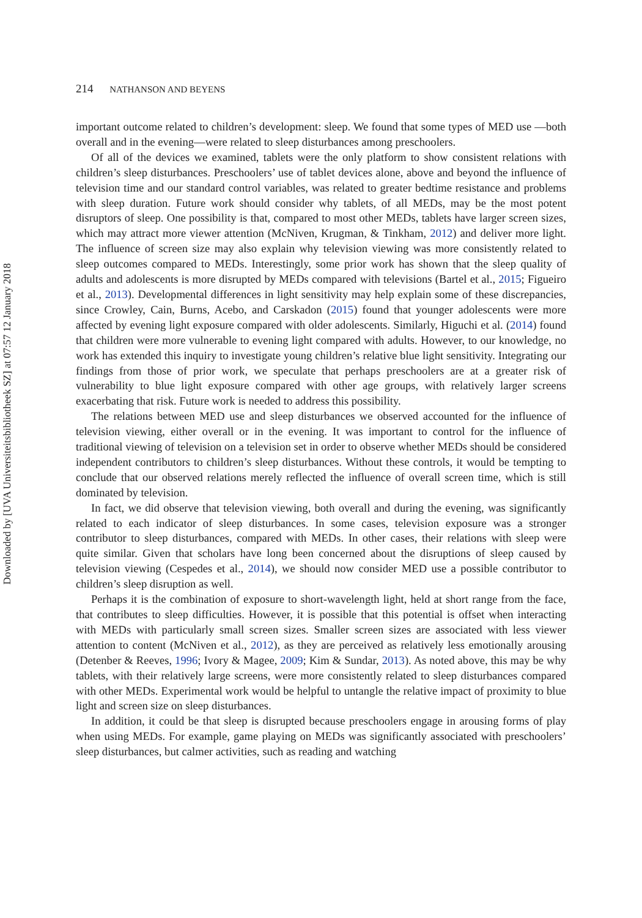Downloaded by [UVA Universiteitsbibliotheek SZ] at 07:57 12 January 2018
214 NATHANSON AND BEYENS
important outcome related to children’s development: sleep. We found that some types of MED use —both overall and in the evening—were related to sleep disturbances among preschoolers.
Of all of the devices we examined, tablets were the only platform to show consistent relations with children’s sleep disturbances. Preschoolers’ use of tablet devices alone, above and beyond the influence of television time and our standard control variables, was related to greater bedtime resistance and problems with sleep duration. Future work should consider why tablets, of all MEDs, may be the most potent disruptors of sleep. One possibility is that, compared to most other MEDs, tablets have larger screen sizes, which may attract more viewer attention (McNiven, Krugman, & Tinkham, 2012) and deliver more light. The influence of screen size may also explain why television viewing was more consistently related to sleep outcomes compared to MEDs. Interestingly, some prior work has shown that the sleep quality of adults and adolescents is more disrupted by MEDs compared with televisions (Bartel et al., 2015; Figueiro et al., 2013). Developmental differences in light sensitivity may help explain some of these discrepancies, since Crowley, Cain, Burns, Acebo, and Carskadon (2015) found that younger adolescents were more affected by evening light exposure compared with older adolescents. Similarly, Higuchi et al. (2014) found that children were more vulnerable to evening light compared with adults. However, to our knowledge, no work has extended this inquiry to investigate young children’s relative blue light sensitivity. Integrating our findings from those of prior work, we speculate that perhaps preschoolers are at a greater risk of vulnerability to blue light exposure compared with other age groups, with relatively larger screens exacerbating that risk. Future work is needed to address this possibility.
The relations between MED use and sleep disturbances we observed accounted for the influence of television viewing, either overall or in the evening. It was important to control for the influence of traditional viewing of television on a television set in order to observe whether MEDs should be considered independent contributors to children’s sleep disturbances. Without these controls, it would be tempting to conclude that our observed relations merely reflected the influence of overall screen time, which is still dominated by television.
In fact, we did observe that television viewing, both overall and during the evening, was significantly related to each indicator of sleep disturbances. In some cases, television exposure was a stronger contributor to sleep disturbances, compared with MEDs. In other cases, their relations with sleep were quite similar. Given that scholars have long been concerned about the disruptions of sleep caused by television viewing (Cespedes et al., 2014), we should now consider MED use a possible contributor to children’s sleep disruption as well.
Perhaps it is the combination of exposure to short-wavelength light, held at short range from the face, that contributes to sleep difficulties. However, it is possible that this potential is offset when interacting with MEDs with particularly small screen sizes. Smaller screen sizes are associated with less viewer attention to content (McNiven et al., 2012), as they are perceived as relatively less emotionally arousing (Detenber & Reeves, 1996; Ivory & Magee, 2009; Kim & Sundar, 2013). As noted above, this may be why tablets, with their relatively large screens, were more consistently related to sleep disturbances compared with other MEDs. Experimental work would be helpful to untangle the relative impact of proximity to blue light and screen size on sleep disturbances.
In addition, it could be that sleep is disrupted because preschoolers engage in arousing forms of play when using MEDs. For example, game playing on MEDs was significantly associated with preschoolers’ sleep disturbances, but calmer activities, such as reading and watching